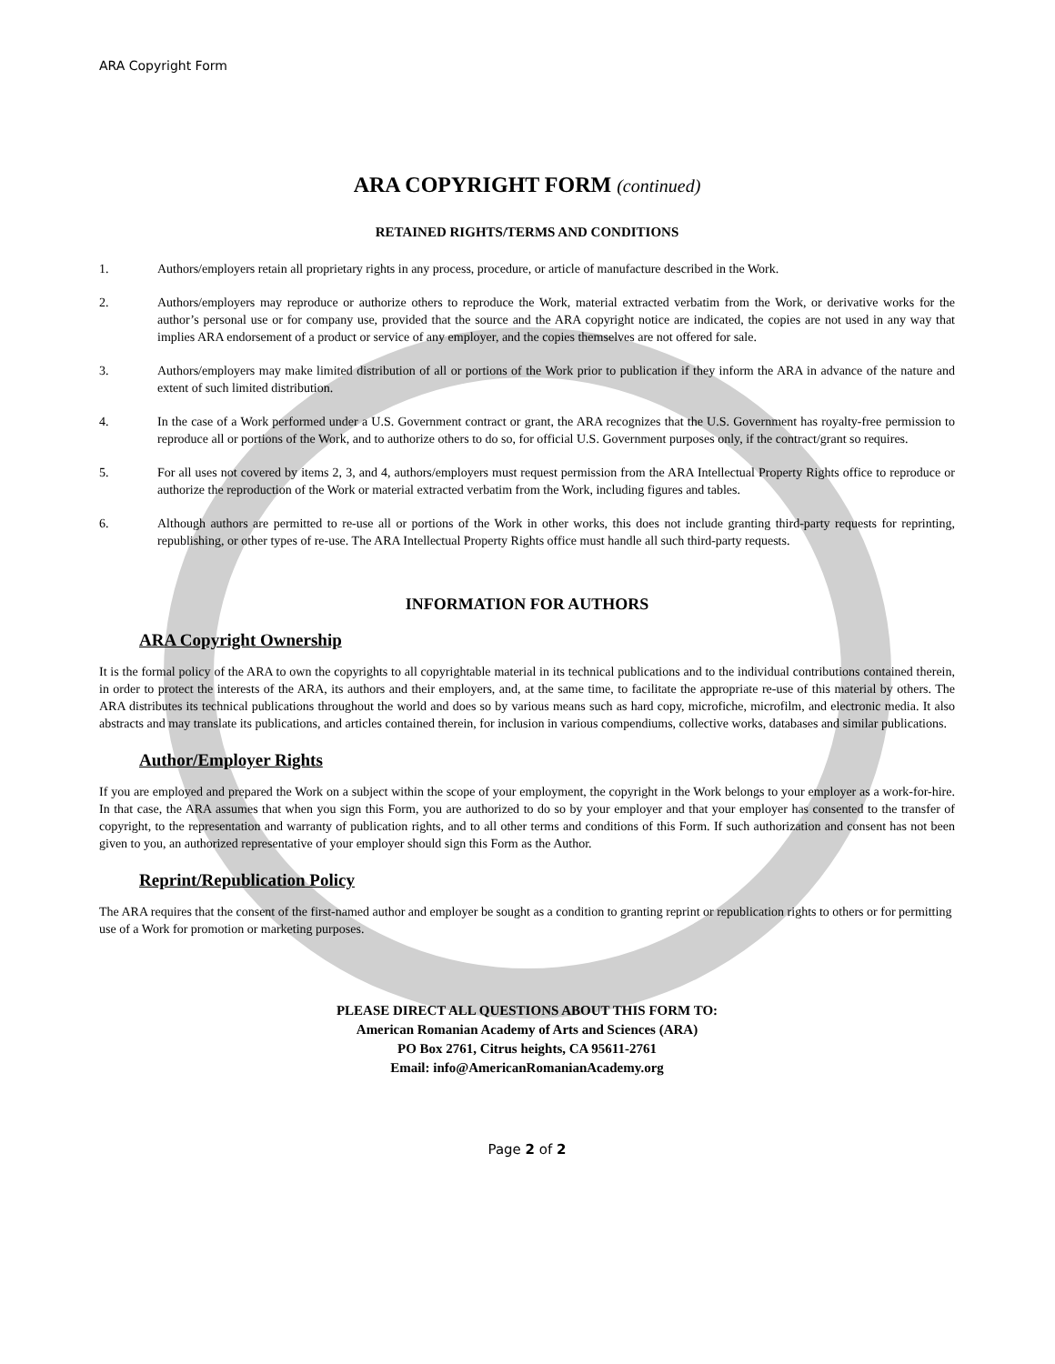ARA Copyright Form
ARA COPYRIGHT FORM (continued)
RETAINED RIGHTS/TERMS AND CONDITIONS
1. Authors/employers retain all proprietary rights in any process, procedure, or article of manufacture described in the Work.
2. Authors/employers may reproduce or authorize others to reproduce the Work, material extracted verbatim from the Work, or derivative works for the author’s personal use or for company use, provided that the source and the ARA copyright notice are indicated, the copies are not used in any way that implies ARA endorsement of a product or service of any employer, and the copies themselves are not offered for sale.
3. Authors/employers may make limited distribution of all or portions of the Work prior to publication if they inform the ARA in advance of the nature and extent of such limited distribution.
4. In the case of a Work performed under a U.S. Government contract or grant, the ARA recognizes that the U.S. Government has royalty-free permission to reproduce all or portions of the Work, and to authorize others to do so, for official U.S. Government purposes only, if the contract/grant so requires.
5. For all uses not covered by items 2, 3, and 4, authors/employers must request permission from the ARA Intellectual Property Rights office to reproduce or authorize the reproduction of the Work or material extracted verbatim from the Work, including figures and tables.
6. Although authors are permitted to re-use all or portions of the Work in other works, this does not include granting third-party requests for reprinting, republishing, or other types of re-use. The ARA Intellectual Property Rights office must handle all such third-party requests.
INFORMATION FOR AUTHORS
ARA Copyright Ownership
It is the formal policy of the ARA to own the copyrights to all copyrightable material in its technical publications and to the individual contributions contained therein, in order to protect the interests of the ARA, its authors and their employers, and, at the same time, to facilitate the appropriate re-use of this material by others. The ARA distributes its technical publications throughout the world and does so by various means such as hard copy, microfiche, microfilm, and electronic media. It also abstracts and may translate its publications, and articles contained therein, for inclusion in various compendiums, collective works, databases and similar publications.
Author/Employer Rights
If you are employed and prepared the Work on a subject within the scope of your employment, the copyright in the Work belongs to your employer as a work-for-hire. In that case, the ARA assumes that when you sign this Form, you are authorized to do so by your employer and that your employer has consented to the transfer of copyright, to the representation and warranty of publication rights, and to all other terms and conditions of this Form. If such authorization and consent has not been given to you, an authorized representative of your employer should sign this Form as the Author.
Reprint/Republication Policy
The ARA requires that the consent of the first-named author and employer be sought as a condition to granting reprint or republication rights to others or for permitting use of a Work for promotion or marketing purposes.
PLEASE DIRECT ALL QUESTIONS ABOUT THIS FORM TO:
American Romanian Academy of Arts and Sciences (ARA)
PO Box 2761, Citrus heights, CA 95611-2761
Email: info@AmericanRomanianAcademy.org
Page 2 of 2